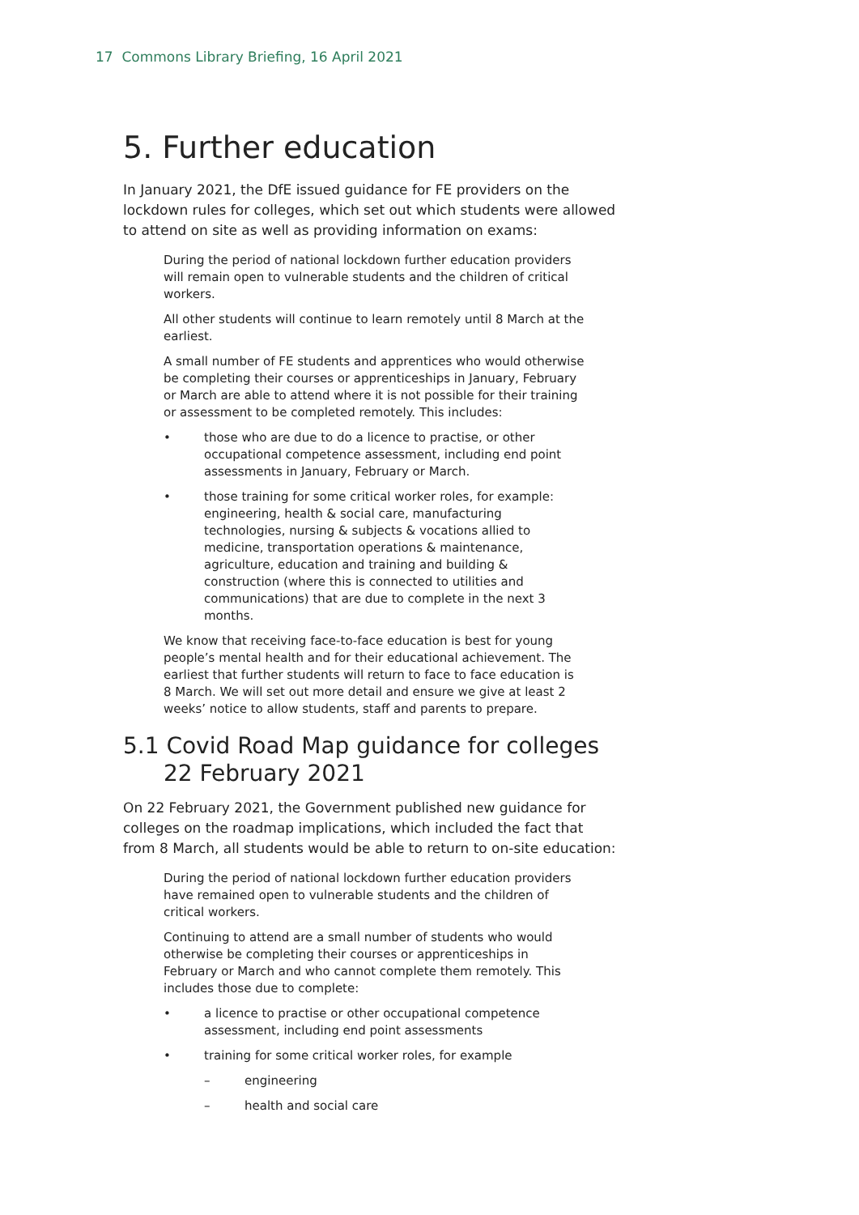17 Commons Library Briefing, 16 April 2021
5. Further education
In January 2021, the DfE issued guidance for FE providers on the lockdown rules for colleges, which set out which students were allowed to attend on site as well as providing information on exams:
During the period of national lockdown further education providers will remain open to vulnerable students and the children of critical workers.
All other students will continue to learn remotely until 8 March at the earliest.
A small number of FE students and apprentices who would otherwise be completing their courses or apprenticeships in January, February or March are able to attend where it is not possible for their training or assessment to be completed remotely. This includes:
• those who are due to do a licence to practise, or other occupational competence assessment, including end point assessments in January, February or March.
• those training for some critical worker roles, for example: engineering, health & social care, manufacturing technologies, nursing & subjects & vocations allied to medicine, transportation operations & maintenance, agriculture, education and training and building & construction (where this is connected to utilities and communications) that are due to complete in the next 3 months.
We know that receiving face-to-face education is best for young people’s mental health and for their educational achievement. The earliest that further students will return to face to face education is 8 March. We will set out more detail and ensure we give at least 2 weeks’ notice to allow students, staff and parents to prepare.
5.1 Covid Road Map guidance for colleges 22 February 2021
On 22 February 2021, the Government published new guidance for colleges on the roadmap implications, which included the fact that from 8 March, all students would be able to return to on-site education:
During the period of national lockdown further education providers have remained open to vulnerable students and the children of critical workers.
Continuing to attend are a small number of students who would otherwise be completing their courses or apprenticeships in February or March and who cannot complete them remotely. This includes those due to complete:
• a licence to practise or other occupational competence assessment, including end point assessments
• training for some critical worker roles, for example
– engineering
– health and social care